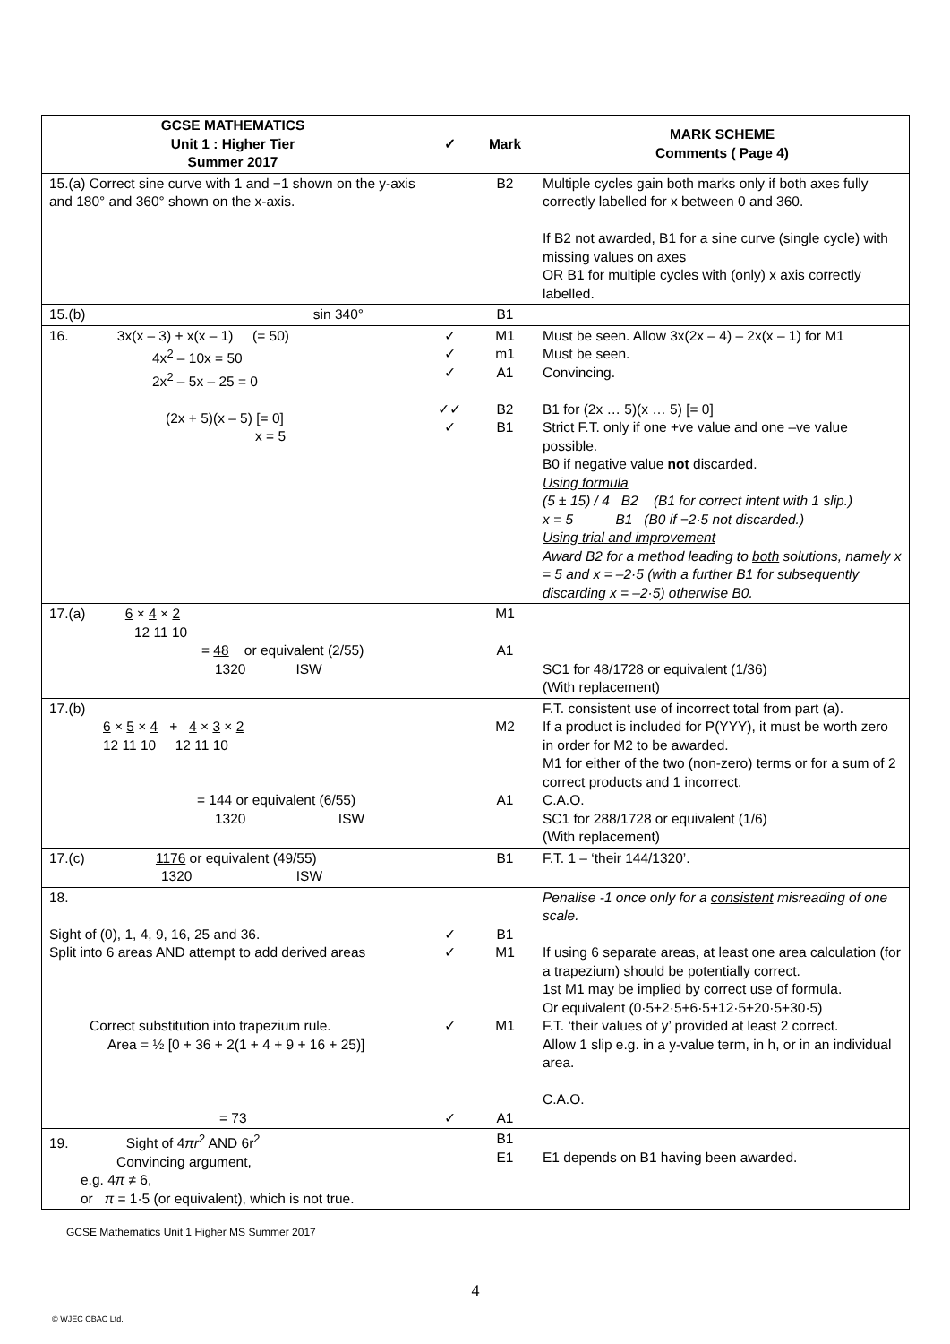| GCSE MATHEMATICS Unit 1 : Higher Tier Summer 2017 | ✓ | Mark | MARK SCHEME Comments ( Page 4) |
| --- | --- | --- | --- |
| 15.(a) Correct sine curve with 1 and −1 shown on the y-axis and 180° and 360° shown on the x-axis. | | B2 | Multiple cycles gain both marks only if both axes fully correctly labelled for x between 0 and 360. If B2 not awarded, B1 for a sine curve (single cycle) with missing values on axes OR B1 for multiple cycles with (only) x axis correctly labelled. |
| 15.(b) sin 340° | | B1 | |
| 16. 3x(x – 3) + x(x – 1) (= 50) 4x<sup>2</sup> – 10x = 50 2x<sup>2</sup> – 5x – 25 = 0 (2x + 5)(x – 5) [= 0] x = 5 | ✓ ✓ ✓ ✓✓ ✓ | M1 m1 A1 B2 B1 | Must be seen. Allow 3x(2x – 4) – 2x(x – 1) for M1 Must be seen. Convincing. B1 for (2x … 5)(x … 5) [= 0] Strict F.T. only if one +ve value and one –ve value possible. B0 if negative value not discarded. Using formula (5 ± 15) / 4 B2 (B1 for correct intent with 1 slip.) x = 5 B1 (B0 if −2·5 not discarded.) Using trial and improvement Award B2 for a method leading to both solutions, namely x = 5 and x = –2·5 (with a further B1 for subsequently discarding x = –2·5) otherwise B0. |
| 17.(a) 6 × 4 × 2 12 11 10 = 48 or equivalent (2/55) 1320 ISW | | M1 A1 | SC1 for 48/1728 or equivalent (1/36) (With replacement) |
| 17.(b) 6 × 5 × 4 + 4 × 3 × 2 12 11 10 12 11 10 = 144 or equivalent (6/55) 1320 ISW | | M2 A1 | F.T. consistent use of incorrect total from part (a). If a product is included for P(YYY), it must be worth zero in order for M2 to be awarded. M1 for either of the two (non-zero) terms or for a sum of 2 correct products and 1 incorrect. C.A.O. SC1 for 288/1728 or equivalent (1/6) (With replacement) |
| 17.(c) 1176 or equivalent (49/55) 1320 ISW | | B1 | F.T. 1 – ‘their 144/1320’. |
| 18. Sight of (0), 1, 4, 9, 16, 25 and 36. Split into 6 areas AND attempt to add derived areas Correct substitution into trapezium rule. Area = ½ [0 + 36 + 2(1 + 4 + 9 + 16 + 25)] = 73 | ✓ ✓ ✓ ✓ | B1 M1 M1 A1 | Penalise -1 once only for a consistent misreading of one scale. If using 6 separate areas, at least one area calculation (for a trapezium) should be potentially correct. 1st M1 may be implied by correct use of formula. Or equivalent (0·5+2·5+6·5+12·5+20·5+30·5) F.T. ‘their values of y’ provided at least 2 correct. Allow 1 slip e.g. in a y-value term, in h, or in an individual area. C.A.O. |
| 19. Sight of 4 πr<sup>2</sup> AND 6r<sup>2</sup> Convincing argument, e.g. 4 π ≠ 6, or π = 1·5 (or equivalent), which is not true. | | B1 E1 | E1 depends on B1 having been awarded. |
GCSE Mathematics Unit 1 Higher MS Summer 2017
4
© WJEC CBAC Ltd.